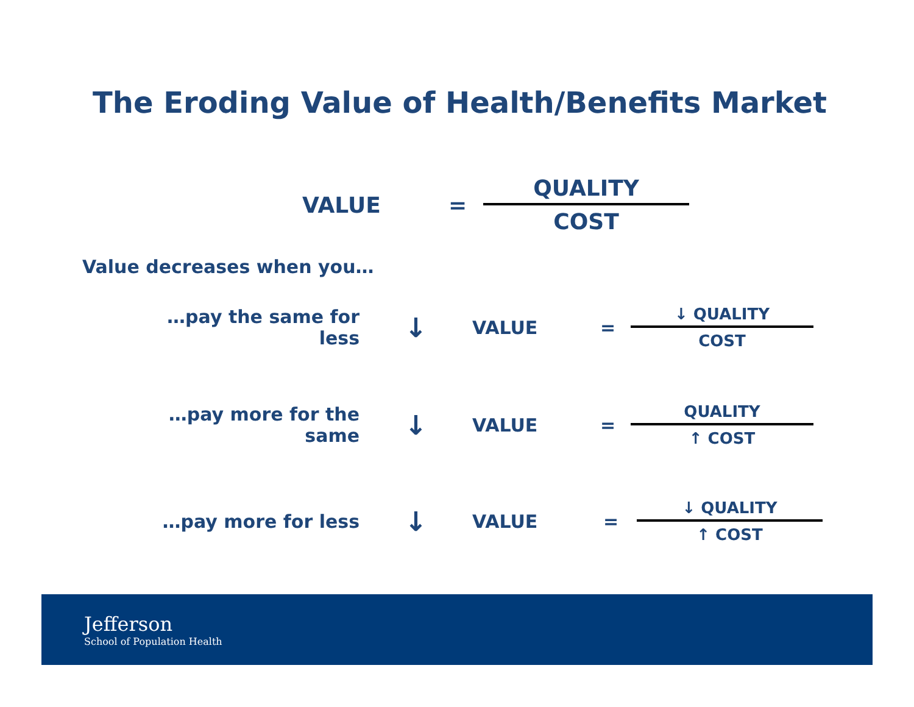The Eroding Value of Health/Benefits Market
VALUE =
QUALITY
COST
Value decreases when you…
…pay the same for less ↓ VALUE =
↓ QUALITY
COST
…pay more for the same ↓ VALUE =
QUALITY
↑ COST
…pay more for less ↓ VALUE =
↓ QUALITY
↑ COST
Jefferson
School of Population Health